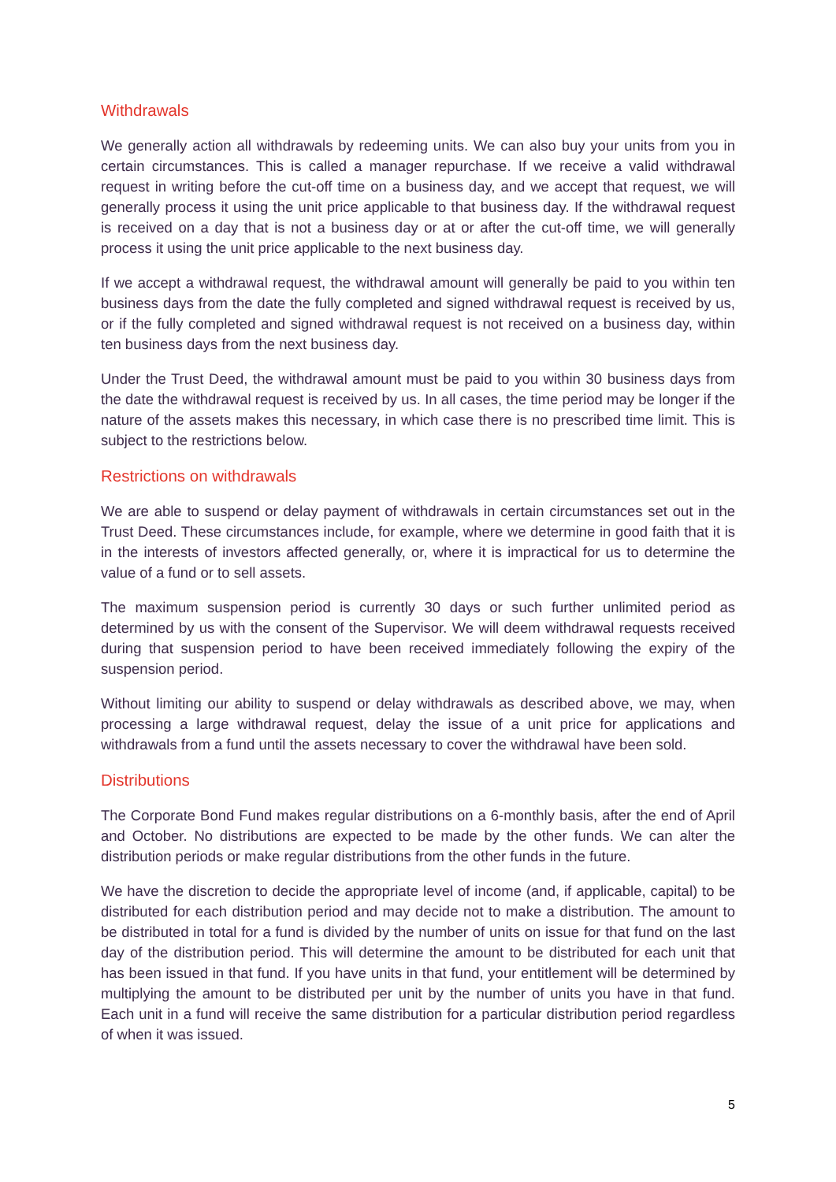Withdrawals
We generally action all withdrawals by redeeming units. We can also buy your units from you in certain circumstances. This is called a manager repurchase. If we receive a valid withdrawal request in writing before the cut-off time on a business day, and we accept that request, we will generally process it using the unit price applicable to that business day. If the withdrawal request is received on a day that is not a business day or at or after the cut-off time, we will generally process it using the unit price applicable to the next business day.
If we accept a withdrawal request, the withdrawal amount will generally be paid to you within ten business days from the date the fully completed and signed withdrawal request is received by us, or if the fully completed and signed withdrawal request is not received on a business day, within ten business days from the next business day.
Under the Trust Deed, the withdrawal amount must be paid to you within 30 business days from the date the withdrawal request is received by us. In all cases, the time period may be longer if the nature of the assets makes this necessary, in which case there is no prescribed time limit. This is subject to the restrictions below.
Restrictions on withdrawals
We are able to suspend or delay payment of withdrawals in certain circumstances set out in the Trust Deed. These circumstances include, for example, where we determine in good faith that it is in the interests of investors affected generally, or, where it is impractical for us to determine the value of a fund or to sell assets.
The maximum suspension period is currently 30 days or such further unlimited period as determined by us with the consent of the Supervisor. We will deem withdrawal requests received during that suspension period to have been received immediately following the expiry of the suspension period.
Without limiting our ability to suspend or delay withdrawals as described above, we may, when processing a large withdrawal request, delay the issue of a unit price for applications and withdrawals from a fund until the assets necessary to cover the withdrawal have been sold.
Distributions
The Corporate Bond Fund makes regular distributions on a 6-monthly basis, after the end of April and October. No distributions are expected to be made by the other funds. We can alter the distribution periods or make regular distributions from the other funds in the future.
We have the discretion to decide the appropriate level of income (and, if applicable, capital) to be distributed for each distribution period and may decide not to make a distribution. The amount to be distributed in total for a fund is divided by the number of units on issue for that fund on the last day of the distribution period. This will determine the amount to be distributed for each unit that has been issued in that fund. If you have units in that fund, your entitlement will be determined by multiplying the amount to be distributed per unit by the number of units you have in that fund. Each unit in a fund will receive the same distribution for a particular distribution period regardless of when it was issued.
5